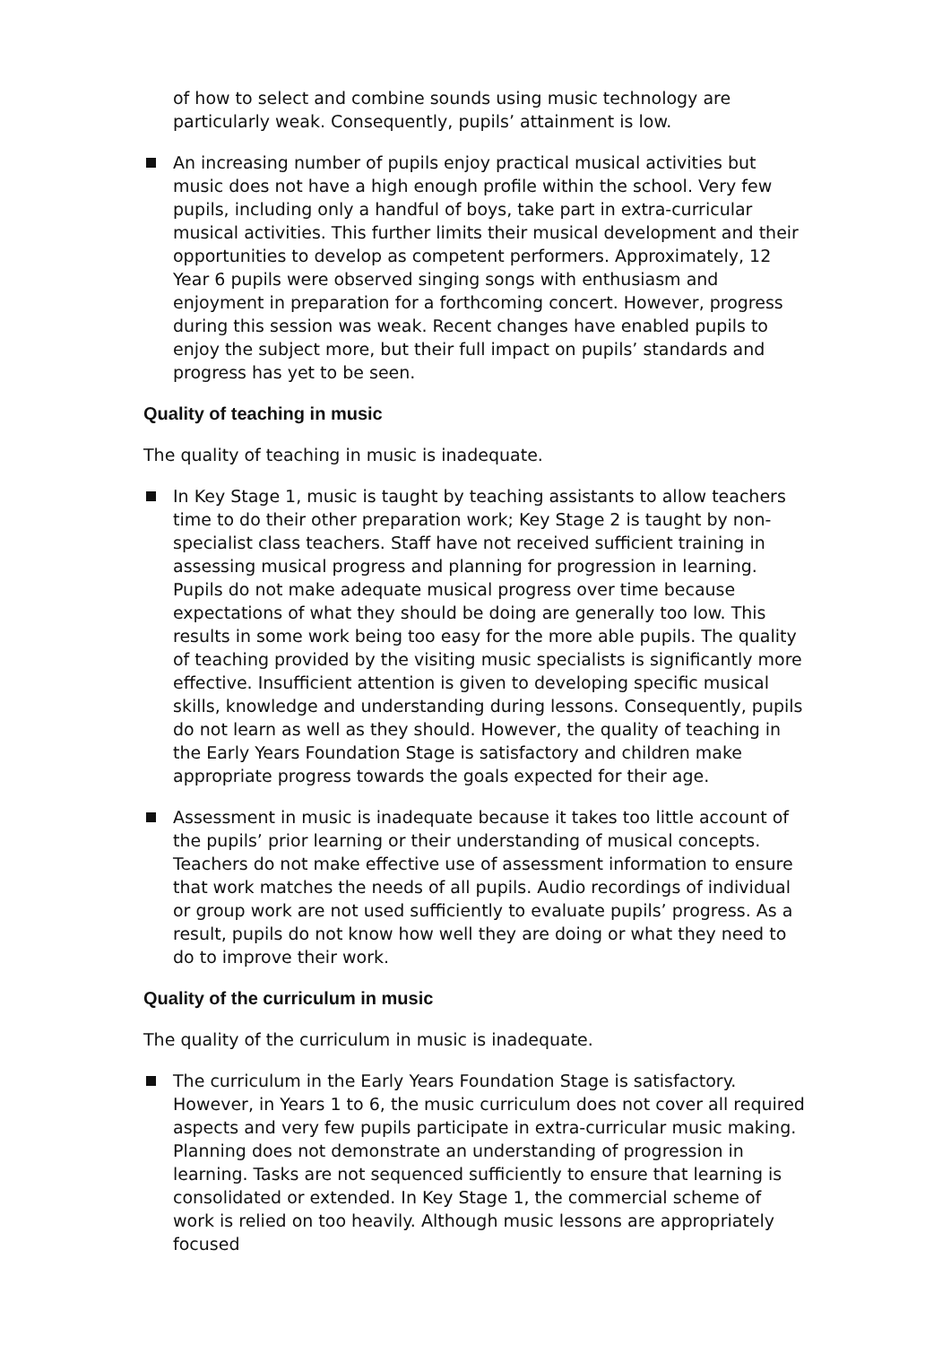of how to select and combine sounds using music technology are particularly weak. Consequently, pupils’ attainment is low.
An increasing number of pupils enjoy practical musical activities but music does not have a high enough profile within the school. Very few pupils, including only a handful of boys, take part in extra-curricular musical activities. This further limits their musical development and their opportunities to develop as competent performers. Approximately, 12 Year 6 pupils were observed singing songs with enthusiasm and enjoyment in preparation for a forthcoming concert. However, progress during this session was weak. Recent changes have enabled pupils to enjoy the subject more, but their full impact on pupils’ standards and progress has yet to be seen.
Quality of teaching in music
The quality of teaching in music is inadequate.
In Key Stage 1, music is taught by teaching assistants to allow teachers time to do their other preparation work; Key Stage 2 is taught by non-specialist class teachers. Staff have not received sufficient training in assessing musical progress and planning for progression in learning. Pupils do not make adequate musical progress over time because expectations of what they should be doing are generally too low. This results in some work being too easy for the more able pupils. The quality of teaching provided by the visiting music specialists is significantly more effective. Insufficient attention is given to developing specific musical skills, knowledge and understanding during lessons. Consequently, pupils do not learn as well as they should. However, the quality of teaching in the Early Years Foundation Stage is satisfactory and children make appropriate progress towards the goals expected for their age.
Assessment in music is inadequate because it takes too little account of the pupils’ prior learning or their understanding of musical concepts. Teachers do not make effective use of assessment information to ensure that work matches the needs of all pupils. Audio recordings of individual or group work are not used sufficiently to evaluate pupils’ progress. As a result, pupils do not know how well they are doing or what they need to do to improve their work.
Quality of the curriculum in music
The quality of the curriculum in music is inadequate.
The curriculum in the Early Years Foundation Stage is satisfactory. However, in Years 1 to 6, the music curriculum does not cover all required aspects and very few pupils participate in extra-curricular music making. Planning does not demonstrate an understanding of progression in learning. Tasks are not sequenced sufficiently to ensure that learning is consolidated or extended. In Key Stage 1, the commercial scheme of work is relied on too heavily. Although music lessons are appropriately focused